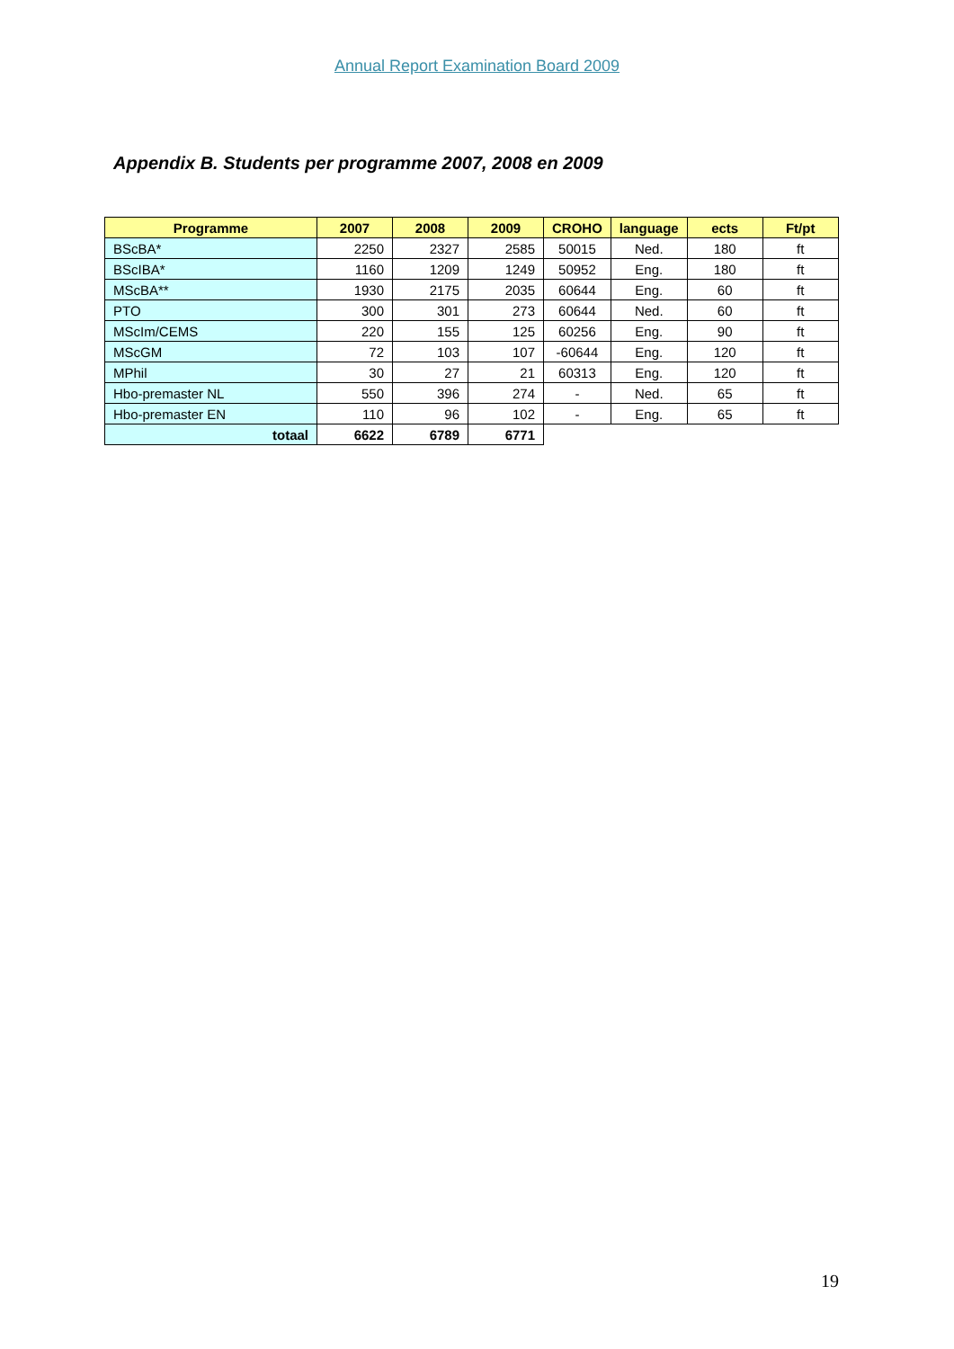Annual Report Examination Board 2009
Appendix B. Students per programme 2007, 2008 en 2009
| Programme | 2007 | 2008 | 2009 | CROHO | language | ects | Ft/pt |
| --- | --- | --- | --- | --- | --- | --- | --- |
| BScBA* | 2250 | 2327 | 2585 | 50015 | Ned. | 180 | ft |
| BScIBA* | 1160 | 1209 | 1249 | 50952 | Eng. | 180 | ft |
| MScBA** | 1930 | 2175 | 2035 | 60644 | Eng. | 60 | ft |
| PTO | 300 | 301 | 273 | 60644 | Ned. | 60 | ft |
| MScIm/CEMS | 220 | 155 | 125 | 60256 | Eng. | 90 | ft |
| MScGM | 72 | 103 | 107 | -60644 | Eng. | 120 | ft |
| MPhil | 30 | 27 | 21 | 60313 | Eng. | 120 | ft |
| Hbo-premaster NL | 550 | 396 | 274 | - | Ned. | 65 | ft |
| Hbo-premaster EN | 110 | 96 | 102 | - | Eng. | 65 | ft |
| totaal | 6622 | 6789 | 6771 | | | | |
19